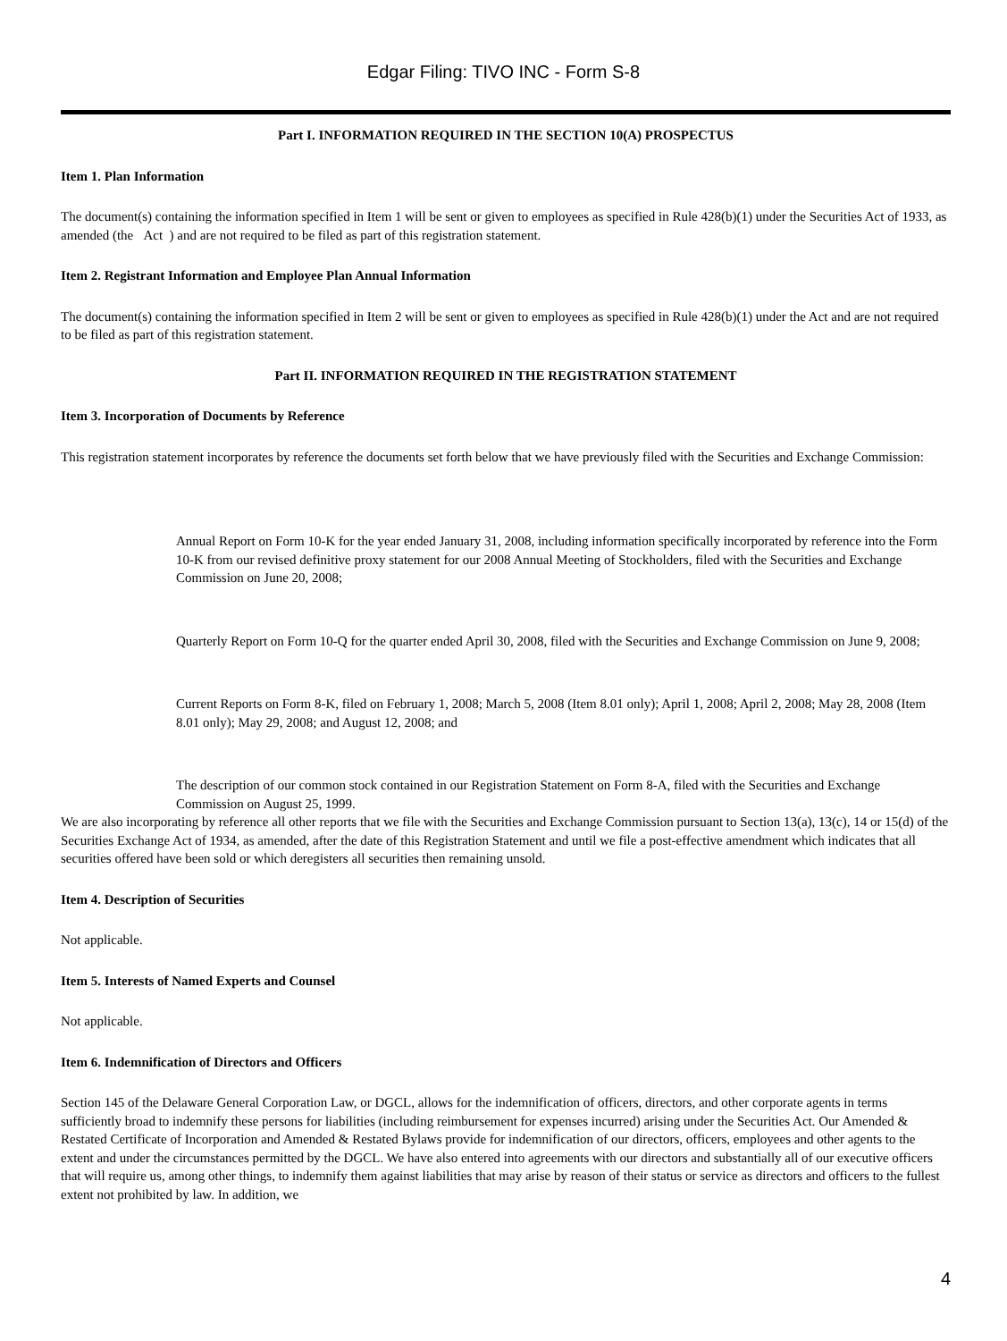Edgar Filing: TIVO INC - Form S-8
Part I. INFORMATION REQUIRED IN THE SECTION 10(A) PROSPECTUS
Item 1. Plan Information
The document(s) containing the information specified in Item 1 will be sent or given to employees as specified in Rule 428(b)(1) under the Securities Act of 1933, as amended (the Act ) and are not required to be filed as part of this registration statement.
Item 2. Registrant Information and Employee Plan Annual Information
The document(s) containing the information specified in Item 2 will be sent or given to employees as specified in Rule 428(b)(1) under the Act and are not required to be filed as part of this registration statement.
Part II. INFORMATION REQUIRED IN THE REGISTRATION STATEMENT
Item 3. Incorporation of Documents by Reference
This registration statement incorporates by reference the documents set forth below that we have previously filed with the Securities and Exchange Commission:
Annual Report on Form 10-K for the year ended January 31, 2008, including information specifically incorporated by reference into the Form 10-K from our revised definitive proxy statement for our 2008 Annual Meeting of Stockholders, filed with the Securities and Exchange Commission on June 20, 2008;
Quarterly Report on Form 10-Q for the quarter ended April 30, 2008, filed with the Securities and Exchange Commission on June 9, 2008;
Current Reports on Form 8-K, filed on February 1, 2008; March 5, 2008 (Item 8.01 only); April 1, 2008; April 2, 2008; May 28, 2008 (Item 8.01 only); May 29, 2008; and August 12, 2008; and
The description of our common stock contained in our Registration Statement on Form 8-A, filed with the Securities and Exchange Commission on August 25, 1999.
We are also incorporating by reference all other reports that we file with the Securities and Exchange Commission pursuant to Section 13(a), 13(c), 14 or 15(d) of the Securities Exchange Act of 1934, as amended, after the date of this Registration Statement and until we file a post-effective amendment which indicates that all securities offered have been sold or which deregisters all securities then remaining unsold.
Item 4. Description of Securities
Not applicable.
Item 5. Interests of Named Experts and Counsel
Not applicable.
Item 6. Indemnification of Directors and Officers
Section 145 of the Delaware General Corporation Law, or DGCL, allows for the indemnification of officers, directors, and other corporate agents in terms sufficiently broad to indemnify these persons for liabilities (including reimbursement for expenses incurred) arising under the Securities Act. Our Amended & Restated Certificate of Incorporation and Amended & Restated Bylaws provide for indemnification of our directors, officers, employees and other agents to the extent and under the circumstances permitted by the DGCL. We have also entered into agreements with our directors and substantially all of our executive officers that will require us, among other things, to indemnify them against liabilities that may arise by reason of their status or service as directors and officers to the fullest extent not prohibited by law. In addition, we
4